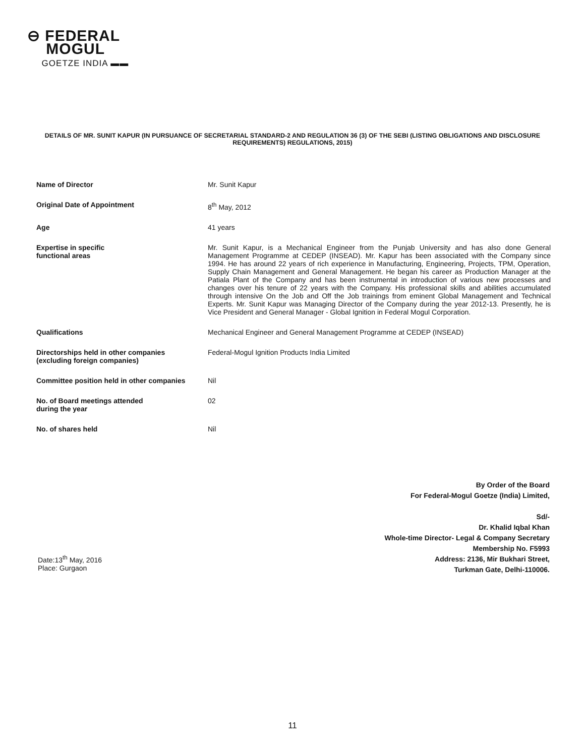⊖ FEDERAL
MOGUL
GOETZE INDIA ▬▬
DETAILS OF MR. SUNIT KAPUR (IN PURSUANCE OF SECRETARIAL STANDARD-2 AND REGULATION 36 (3) OF THE SEBI (LISTING OBLIGATIONS AND DISCLOSURE REQUIREMENTS) REGULATIONS, 2015)
| Name of Director | Mr. Sunit Kapur |
| Original Date of Appointment | 8<sup>th</sup> May, 2012 |
| Age | 41 years |
| Expertise in specific functional areas | Mr. Sunit Kapur, is a Mechanical Engineer from the Punjab University and has also done General Management Programme at CEDEP (INSEAD). Mr. Kapur has been associated with the Company since 1994. He has around 22 years of rich experience in Manufacturing, Engineering, Projects, TPM, Operation, Supply Chain Management and General Management. He began his career as Production Manager at the Patiala Plant of the Company and has been instrumental in introduction of various new processes and changes over his tenure of 22 years with the Company. His professional skills and abilities accumulated through intensive On the Job and Off the Job trainings from eminent Global Management and Technical Experts. Mr. Sunit Kapur was Managing Director of the Company during the year 2012-13. Presently, he is Vice President and General Manager - Global Ignition in Federal Mogul Corporation. |
| Qualifications | Mechanical Engineer and General Management Programme at CEDEP (INSEAD) |
| Directorships held in other companies (excluding foreign companies) | Federal-Mogul Ignition Products India Limited |
| Committee position held in other companies | Nil |
| No. of Board meetings attended during the year | 02 |
| No. of shares held | Nil |
By Order of the Board
For Federal-Mogul Goetze (India) Limited,
Sd/-
Dr. Khalid Iqbal Khan
Whole-time Director- Legal & Company Secretary
Membership No. F5993
Address: 2136, Mir Bukhari Street,
Turkman Gate, Delhi-110006.
Date:13<sup>th</sup> May, 2016
Place: Gurgaon
11